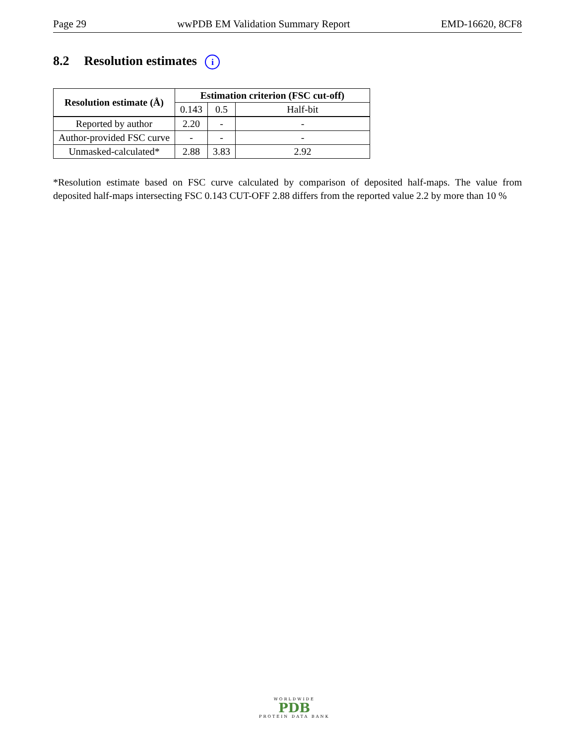Page 29 wwPDB EM Validation Summary Report EMD-16620, 8CF8
8.2 Resolution estimates i
| Resolution estimate (Å) | Estimation criterion (FSC cut-off) | | |
| --- | --- | --- | --- |
| | 0.143 | 0.5 | Half-bit |
| Reported by author | 2.20 | - | - |
| Author-provided FSC curve | - | - | - |
| Unmasked-calculated* | 2.88 | 3.83 | 2.92 |
*Resolution estimate based on FSC curve calculated by comparison of deposited half-maps. The value from deposited half-maps intersecting FSC 0.143 CUT-OFF 2.88 differs from the reported value 2.2 by more than 10 %
WORLDWIDE
PDB
PROTEIN DATA BANK